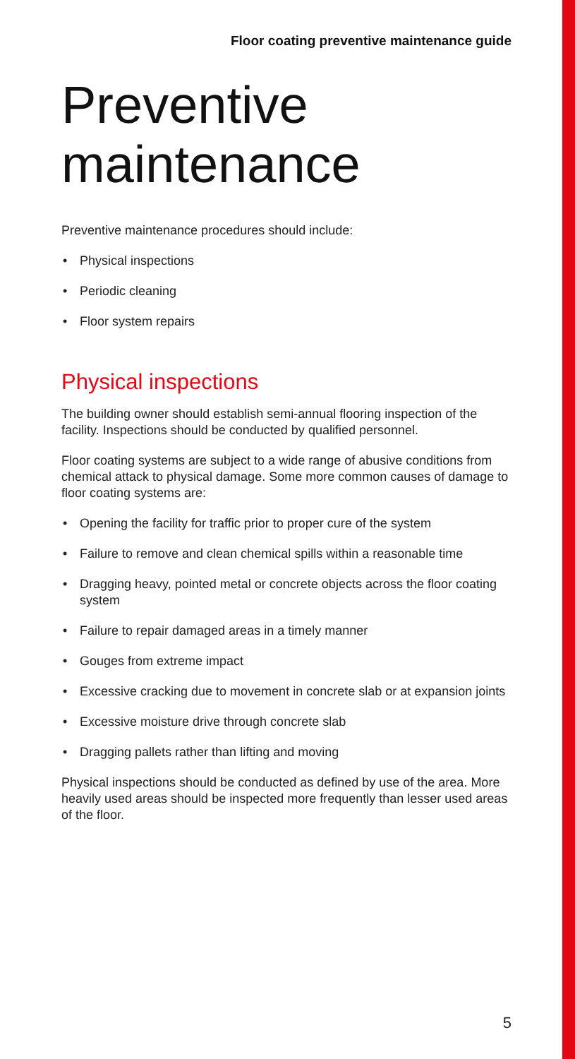Floor coating preventive maintenance guide
Preventive maintenance
Preventive maintenance procedures should include:
• Physical inspections
• Periodic cleaning
• Floor system repairs
Physical inspections
The building owner should establish semi-annual flooring inspection of the facility. Inspections should be conducted by qualified personnel.
Floor coating systems are subject to a wide range of abusive conditions from chemical attack to physical damage. Some more common causes of damage to floor coating systems are:
• Opening the facility for traffic prior to proper cure of the system
• Failure to remove and clean chemical spills within a reasonable time
• Dragging heavy, pointed metal or concrete objects across the floor coating system
• Failure to repair damaged areas in a timely manner
• Gouges from extreme impact
• Excessive cracking due to movement in concrete slab or at expansion joints
• Excessive moisture drive through concrete slab
• Dragging pallets rather than lifting and moving
Physical inspections should be conducted as defined by use of the area. More heavily used areas should be inspected more frequently than lesser used areas of the floor.
5